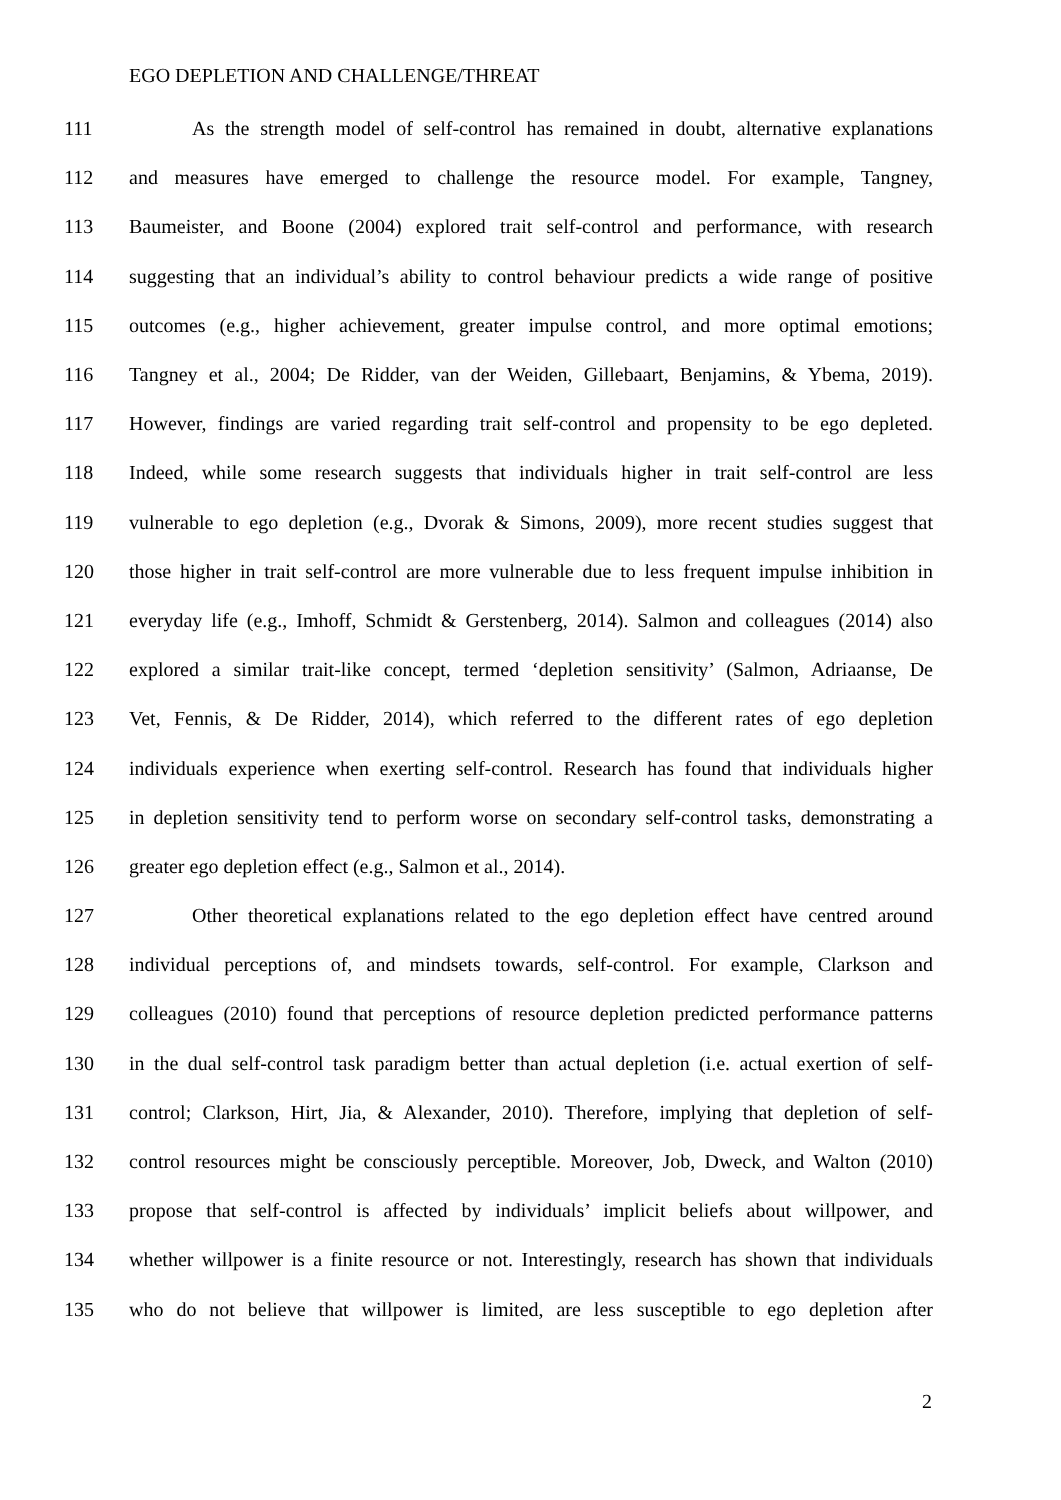EGO DEPLETION AND CHALLENGE/THREAT
111 As the strength model of self-control has remained in doubt, alternative explanations
112 and measures have emerged to challenge the resource model. For example, Tangney,
113 Baumeister, and Boone (2004) explored trait self-control and performance, with research
114 suggesting that an individual’s ability to control behaviour predicts a wide range of positive
115 outcomes (e.g., higher achievement, greater impulse control, and more optimal emotions;
116 Tangney et al., 2004; De Ridder, van der Weiden, Gillebaart, Benjamins, & Ybema, 2019).
117 However, findings are varied regarding trait self-control and propensity to be ego depleted.
118 Indeed, while some research suggests that individuals higher in trait self-control are less
119 vulnerable to ego depletion (e.g., Dvorak & Simons, 2009), more recent studies suggest that
120 those higher in trait self-control are more vulnerable due to less frequent impulse inhibition in
121 everyday life (e.g., Imhoff, Schmidt & Gerstenberg, 2014). Salmon and colleagues (2014) also
122 explored a similar trait-like concept, termed ‘depletion sensitivity’ (Salmon, Adriaanse, De
123 Vet, Fennis, & De Ridder, 2014), which referred to the different rates of ego depletion
124 individuals experience when exerting self-control. Research has found that individuals higher
125 in depletion sensitivity tend to perform worse on secondary self-control tasks, demonstrating a
126 greater ego depletion effect (e.g., Salmon et al., 2014).
127 Other theoretical explanations related to the ego depletion effect have centred around
128 individual perceptions of, and mindsets towards, self-control. For example, Clarkson and
129 colleagues (2010) found that perceptions of resource depletion predicted performance patterns
130 in the dual self-control task paradigm better than actual depletion (i.e. actual exertion of self-
131 control; Clarkson, Hirt, Jia, & Alexander, 2010). Therefore, implying that depletion of self-
132 control resources might be consciously perceptible. Moreover, Job, Dweck, and Walton (2010)
133 propose that self-control is affected by individuals’ implicit beliefs about willpower, and
134 whether willpower is a finite resource or not. Interestingly, research has shown that individuals
135 who do not believe that willpower is limited, are less susceptible to ego depletion after
2